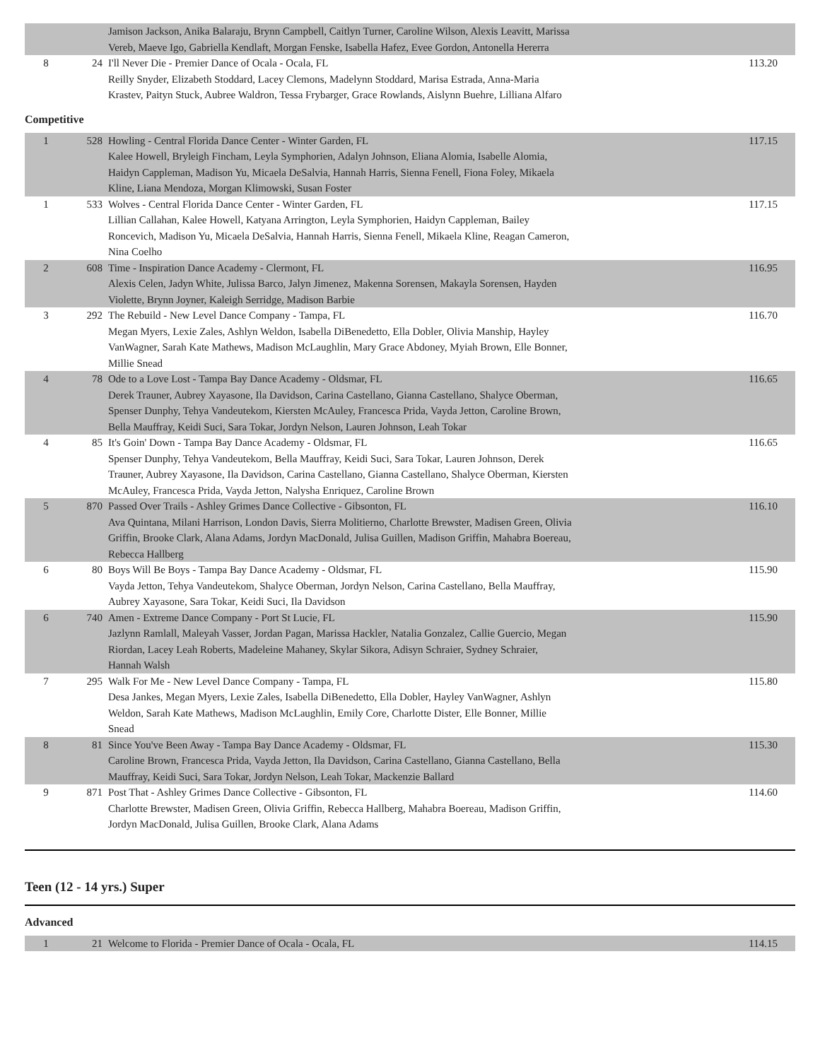| | | Jamison Jackson, Anika Balaraju, Brynn Campbell, Caitlyn Turner, Caroline Wilson, Alexis Leavitt, Marissa Vereb, Maeve Igo, Gabriella Kendlaft, Morgan Fenske, Isabella Hafez, Evee Gordon, Antonella Hererra | |
| 8 | 24 | I'll Never Die - Premier Dance of Ocala - Ocala, FL Reilly Snyder, Elizabeth Stoddard, Lacey Clemons, Madelynn Stoddard, Marisa Estrada, Anna-Maria Krastev, Paityn Stuck, Aubree Waldron, Tessa Frybarger, Grace Rowlands, Aislynn Buehre, Lilliana Alfaro | 113.20 |
Competitive
| 1 | 528 | Howling - Central Florida Dance Center - Winter Garden, FL Kalee Howell, Bryleigh Fincham, Leyla Symphorien, Adalyn Johnson, Eliana Alomia, Isabelle Alomia, Haidyn Cappleman, Madison Yu, Micaela DeSalvia, Hannah Harris, Sienna Fenell, Fiona Foley, Mikaela Kline, Liana Mendoza, Morgan Klimowski, Susan Foster | 117.15 |
| 1 | 533 | Wolves - Central Florida Dance Center - Winter Garden, FL Lillian Callahan, Kalee Howell, Katyana Arrington, Leyla Symphorien, Haidyn Cappleman, Bailey Roncevich, Madison Yu, Micaela DeSalvia, Hannah Harris, Sienna Fenell, Mikaela Kline, Reagan Cameron, Nina Coelho | 117.15 |
| 2 | 608 | Time - Inspiration Dance Academy - Clermont, FL Alexis Celen, Jadyn White, Julissa Barco, Jalyn Jimenez, Makenna Sorensen, Makayla Sorensen, Hayden Violette, Brynn Joyner, Kaleigh Serridge, Madison Barbie | 116.95 |
| 3 | 292 | The Rebuild - New Level Dance Company - Tampa, FL Megan Myers, Lexie Zales, Ashlyn Weldon, Isabella DiBenedetto, Ella Dobler, Olivia Manship, Hayley VanWagner, Sarah Kate Mathews, Madison McLaughlin, Mary Grace Abdoney, Myiah Brown, Elle Bonner, Millie Snead | 116.70 |
| 4 | 78 | Ode to a Love Lost - Tampa Bay Dance Academy - Oldsmar, FL Derek Trauner, Aubrey Xayasone, Ila Davidson, Carina Castellano, Gianna Castellano, Shalyce Oberman, Spenser Dunphy, Tehya Vandeutekom, Kiersten McAuley, Francesca Prida, Vayda Jetton, Caroline Brown, Bella Mauffray, Keidi Suci, Sara Tokar, Jordyn Nelson, Lauren Johnson, Leah Tokar | 116.65 |
| 4 | 85 | It's Goin' Down - Tampa Bay Dance Academy - Oldsmar, FL Spenser Dunphy, Tehya Vandeutekom, Bella Mauffray, Keidi Suci, Sara Tokar, Lauren Johnson, Derek Trauner, Aubrey Xayasone, Ila Davidson, Carina Castellano, Gianna Castellano, Shalyce Oberman, Kiersten McAuley, Francesca Prida, Vayda Jetton, Nalysha Enriquez, Caroline Brown | 116.65 |
| 5 | 870 | Passed Over Trails - Ashley Grimes Dance Collective - Gibsonton, FL Ava Quintana, Milani Harrison, London Davis, Sierra Molitierno, Charlotte Brewster, Madisen Green, Olivia Griffin, Brooke Clark, Alana Adams, Jordyn MacDonald, Julisa Guillen, Madison Griffin, Mahabra Boereau, Rebecca Hallberg | 116.10 |
| 6 | 80 | Boys Will Be Boys - Tampa Bay Dance Academy - Oldsmar, FL Vayda Jetton, Tehya Vandeutekom, Shalyce Oberman, Jordyn Nelson, Carina Castellano, Bella Mauffray, Aubrey Xayasone, Sara Tokar, Keidi Suci, Ila Davidson | 115.90 |
| 6 | 740 | Amen - Extreme Dance Company - Port St Lucie, FL Jazlynn Ramlall, Maleyah Vasser, Jordan Pagan, Marissa Hackler, Natalia Gonzalez, Callie Guercio, Megan Riordan, Lacey Leah Roberts, Madeleine Mahaney, Skylar Sikora, Adisyn Schraier, Sydney Schraier, Hannah Walsh | 115.90 |
| 7 | 295 | Walk For Me - New Level Dance Company - Tampa, FL Desa Jankes, Megan Myers, Lexie Zales, Isabella DiBenedetto, Ella Dobler, Hayley VanWagner, Ashlyn Weldon, Sarah Kate Mathews, Madison McLaughlin, Emily Core, Charlotte Dister, Elle Bonner, Millie Snead | 115.80 |
| 8 | 81 | Since You've Been Away - Tampa Bay Dance Academy - Oldsmar, FL Caroline Brown, Francesca Prida, Vayda Jetton, Ila Davidson, Carina Castellano, Gianna Castellano, Bella Mauffray, Keidi Suci, Sara Tokar, Jordyn Nelson, Leah Tokar, Mackenzie Ballard | 115.30 |
| 9 | 871 | Post That - Ashley Grimes Dance Collective - Gibsonton, FL Charlotte Brewster, Madisen Green, Olivia Griffin, Rebecca Hallberg, Mahabra Boereau, Madison Griffin, Jordyn MacDonald, Julisa Guillen, Brooke Clark, Alana Adams | 114.60 |
Teen (12 - 14 yrs.) Super
Advanced
| 1 | 21 | Welcome to Florida - Premier Dance of Ocala - Ocala, FL | 114.15 |